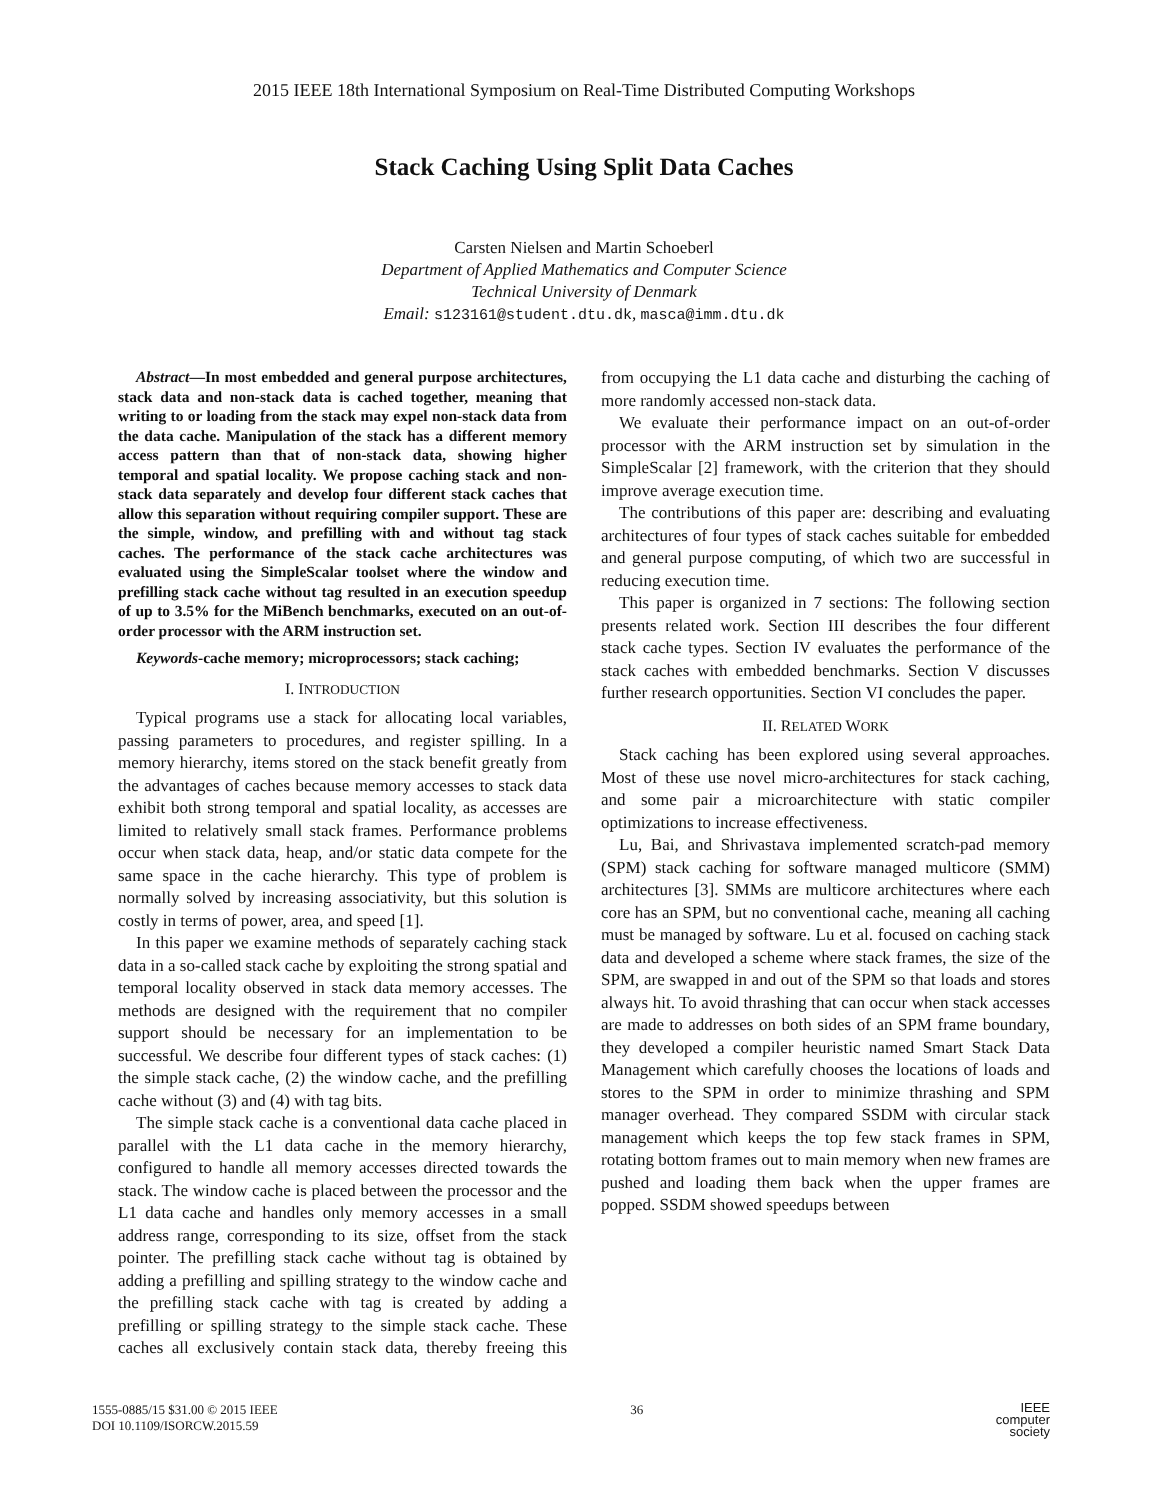2015 IEEE 18th International Symposium on Real-Time Distributed Computing Workshops
Stack Caching Using Split Data Caches
Carsten Nielsen and Martin Schoeberl
Department of Applied Mathematics and Computer Science
Technical University of Denmark
Email: s123161@student.dtu.dk, masca@imm.dtu.dk
Abstract—In most embedded and general purpose architectures, stack data and non-stack data is cached together, meaning that writing to or loading from the stack may expel non-stack data from the data cache. Manipulation of the stack has a different memory access pattern than that of non-stack data, showing higher temporal and spatial locality. We propose caching stack and non-stack data separately and develop four different stack caches that allow this separation without requiring compiler support. These are the simple, window, and prefilling with and without tag stack caches. The performance of the stack cache architectures was evaluated using the SimpleScalar toolset where the window and prefilling stack cache without tag resulted in an execution speedup of up to 3.5% for the MiBench benchmarks, executed on an out-of-order processor with the ARM instruction set.
Keywords-cache memory; microprocessors; stack caching;
I. INTRODUCTION
Typical programs use a stack for allocating local variables, passing parameters to procedures, and register spilling. In a memory hierarchy, items stored on the stack benefit greatly from the advantages of caches because memory accesses to stack data exhibit both strong temporal and spatial locality, as accesses are limited to relatively small stack frames. Performance problems occur when stack data, heap, and/or static data compete for the same space in the cache hierarchy. This type of problem is normally solved by increasing associativity, but this solution is costly in terms of power, area, and speed [1].
In this paper we examine methods of separately caching stack data in a so-called stack cache by exploiting the strong spatial and temporal locality observed in stack data memory accesses. The methods are designed with the requirement that no compiler support should be necessary for an implementation to be successful. We describe four different types of stack caches: (1) the simple stack cache, (2) the window cache, and the prefilling cache without (3) and (4) with tag bits.
The simple stack cache is a conventional data cache placed in parallel with the L1 data cache in the memory hierarchy, configured to handle all memory accesses directed towards the stack. The window cache is placed between the processor and the L1 data cache and handles only memory accesses in a small address range, corresponding to its size, offset from the stack pointer. The prefilling stack cache without tag is obtained by adding a prefilling and spilling strategy to the window cache and the prefilling stack cache with tag is created by adding a prefilling or spilling strategy to the simple stack cache. These caches all exclusively contain stack data, thereby freeing this from occupying the L1 data cache and disturbing the caching of more randomly accessed non-stack data.
We evaluate their performance impact on an out-of-order processor with the ARM instruction set by simulation in the SimpleScalar [2] framework, with the criterion that they should improve average execution time.
The contributions of this paper are: describing and evaluating architectures of four types of stack caches suitable for embedded and general purpose computing, of which two are successful in reducing execution time.
This paper is organized in 7 sections: The following section presents related work. Section III describes the four different stack cache types. Section IV evaluates the performance of the stack caches with embedded benchmarks. Section V discusses further research opportunities. Section VI concludes the paper.
II. RELATED WORK
Stack caching has been explored using several approaches. Most of these use novel micro-architectures for stack caching, and some pair a microarchitecture with static compiler optimizations to increase effectiveness.
Lu, Bai, and Shrivastava implemented scratch-pad memory (SPM) stack caching for software managed multicore (SMM) architectures [3]. SMMs are multicore architectures where each core has an SPM, but no conventional cache, meaning all caching must be managed by software. Lu et al. focused on caching stack data and developed a scheme where stack frames, the size of the SPM, are swapped in and out of the SPM so that loads and stores always hit. To avoid thrashing that can occur when stack accesses are made to addresses on both sides of an SPM frame boundary, they developed a compiler heuristic named Smart Stack Data Management which carefully chooses the locations of loads and stores to the SPM in order to minimize thrashing and SPM manager overhead. They compared SSDM with circular stack management which keeps the top few stack frames in SPM, rotating bottom frames out to main memory when new frames are pushed and loading them back when the upper frames are popped. SSDM showed speedups between
1555-0885/15 $31.00 © 2015 IEEE
DOI 10.1109/ISORCW.2015.59
36
IEEE
computer
society